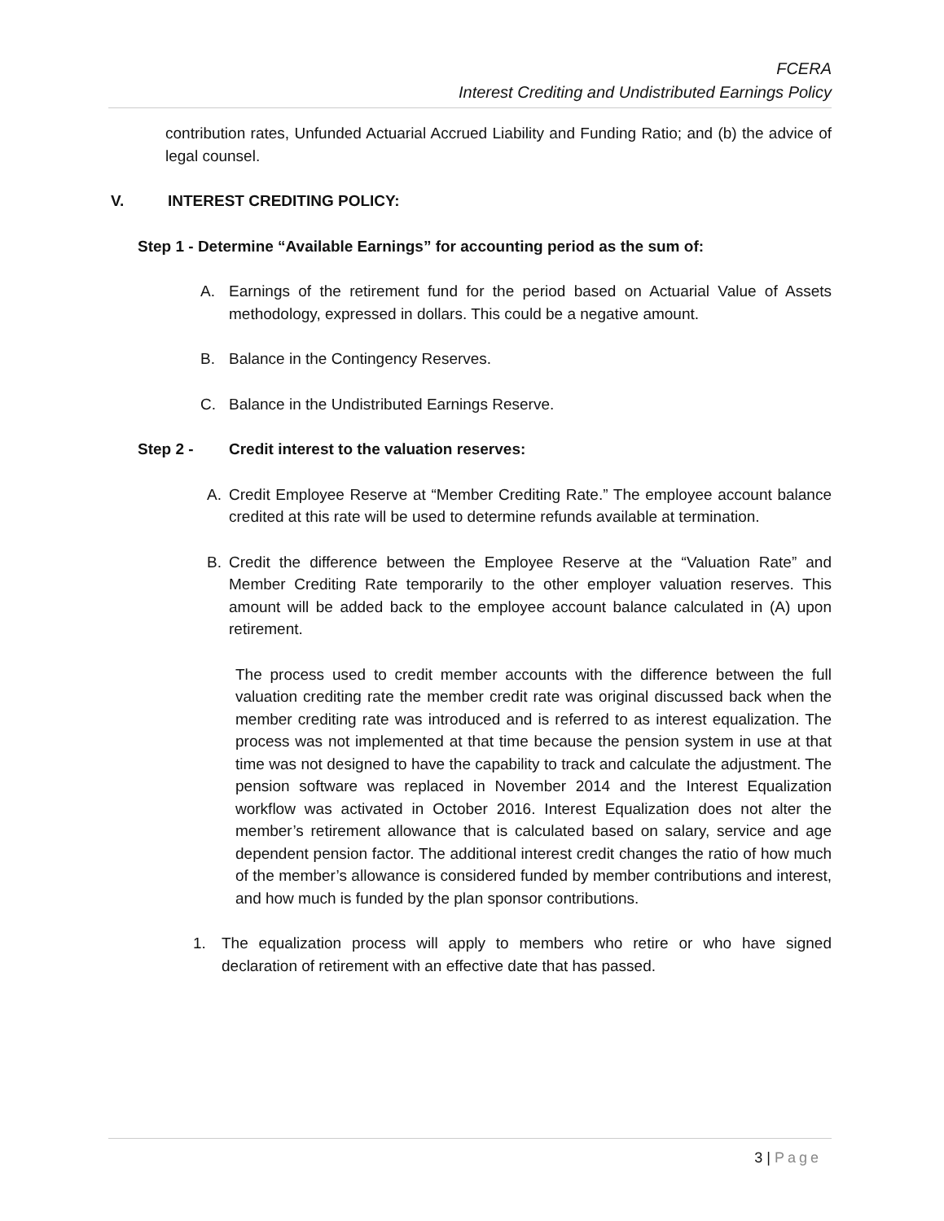FCERA
Interest Crediting and Undistributed Earnings Policy
contribution rates, Unfunded Actuarial Accrued Liability and Funding Ratio; and (b) the advice of legal counsel.
V. INTEREST CREDITING POLICY:
Step 1 - Determine “Available Earnings” for accounting period as the sum of:
A. Earnings of the retirement fund for the period based on Actuarial Value of Assets methodology, expressed in dollars. This could be a negative amount.
B. Balance in the Contingency Reserves.
C. Balance in the Undistributed Earnings Reserve.
Step 2 - Credit interest to the valuation reserves:
A. Credit Employee Reserve at “Member Crediting Rate.” The employee account balance credited at this rate will be used to determine refunds available at termination.
B. Credit the difference between the Employee Reserve at the “Valuation Rate” and Member Crediting Rate temporarily to the other employer valuation reserves. This amount will be added back to the employee account balance calculated in (A) upon retirement.
The process used to credit member accounts with the difference between the full valuation crediting rate the member credit rate was original discussed back when the member crediting rate was introduced and is referred to as interest equalization. The process was not implemented at that time because the pension system in use at that time was not designed to have the capability to track and calculate the adjustment. The pension software was replaced in November 2014 and the Interest Equalization workflow was activated in October 2016. Interest Equalization does not alter the member’s retirement allowance that is calculated based on salary, service and age dependent pension factor. The additional interest credit changes the ratio of how much of the member’s allowance is considered funded by member contributions and interest, and how much is funded by the plan sponsor contributions.
1. The equalization process will apply to members who retire or who have signed declaration of retirement with an effective date that has passed.
3 | Page